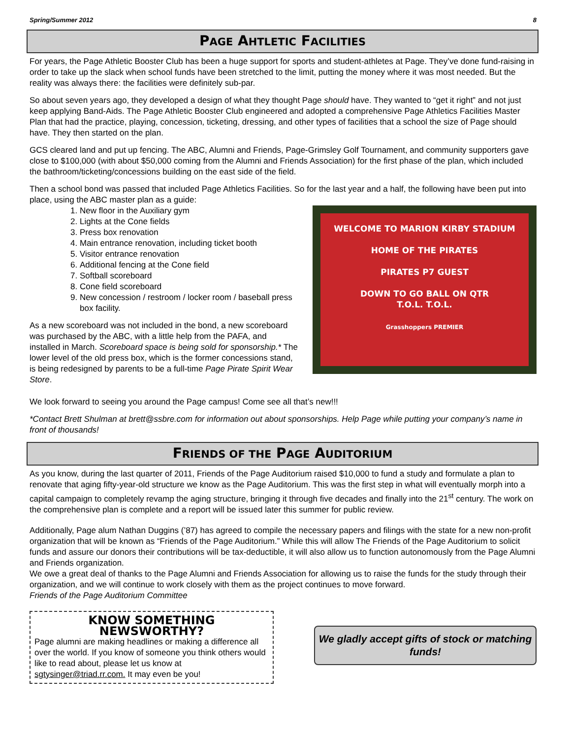Spring/Summer 2012 8
PAGE AHTLETIC FACILITIES
For years, the Page Athletic Booster Club has been a huge support for sports and student-athletes at Page. They’ve done fund-raising in order to take up the slack when school funds have been stretched to the limit, putting the money where it was most needed. But the reality was always there: the facilities were definitely sub-par.
So about seven years ago, they developed a design of what they thought Page should have. They wanted to “get it right” and not just keep applying Band-Aids. The Page Athletic Booster Club engineered and adopted a comprehensive Page Athletics Facilities Master Plan that had the practice, playing, concession, ticketing, dressing, and other types of facilities that a school the size of Page should have. They then started on the plan.
GCS cleared land and put up fencing. The ABC, Alumni and Friends, Page-Grimsley Golf Tournament, and community supporters gave close to $100,000 (with about $50,000 coming from the Alumni and Friends Association) for the first phase of the plan, which included the bathroom/ticketing/concessions building on the east side of the field.
Then a school bond was passed that included Page Athletics Facilities. So for the last year and a half, the following have been put into place, using the ABC master plan as a guide:
1. New floor in the Auxiliary gym
2. Lights at the Cone fields
3. Press box renovation
4. Main entrance renovation, including ticket booth
5. Visitor entrance renovation
6. Additional fencing at the Cone field
7. Softball scoreboard
8. Cone field scoreboard
9. New concession / restroom / locker room / baseball press box facility.
As a new scoreboard was not included in the bond, a new scoreboard was purchased by the ABC, with a little help from the PAFA, and installed in March. Scoreboard space is being sold for sponsorship.* The lower level of the old press box, which is the former concessions stand, is being redesigned by parents to be a full-time Page Pirate Spirit Wear Store.
WELCOME TO MARION KIRBY STADIUM
HOME OF THE PIRATES
PIRATES P7 GUEST
DOWN TO GO BALL ON QTR
T.O.L. T.O.L.
Grasshoppers PREMIER
We look forward to seeing you around the Page campus! Come see all that’s new!!!
*Contact Brett Shulman at brett@ssbre.com for information out about sponsorships. Help Page while putting your company’s name in front of thousands!
FRIENDS OF THE PAGE AUDITORIUM
As you know, during the last quarter of 2011, Friends of the Page Auditorium raised $10,000 to fund a study and formulate a plan to renovate that aging fifty-year-old structure we know as the Page Auditorium. This was the first step in what will eventually morph into a capital campaign to completely revamp the aging structure, bringing it through five decades and finally into the 21<sup>st</sup> century. The work on the comprehensive plan is complete and a report will be issued later this summer for public review.
Additionally, Page alum Nathan Duggins (’87) has agreed to compile the necessary papers and filings with the state for a new non-profit organization that will be known as “Friends of the Page Auditorium.” While this will allow The Friends of the Page Auditorium to solicit funds and assure our donors their contributions will be tax-deductible, it will also allow us to function autonomously from the Page Alumni and Friends organization.
We owe a great deal of thanks to the Page Alumni and Friends Association for allowing us to raise the funds for the study through their organization, and we will continue to work closely with them as the project continues to move forward.
Friends of the Page Auditorium Committee
KNOW SOMETHING NEWSWORTHY?
Page alumni are making headlines or making a difference all over the world. If you know of someone you think others would like to read about, please let us know at sgtysinger@triad.rr.com. It may even be you!
We gladly accept gifts of stock or matching funds!